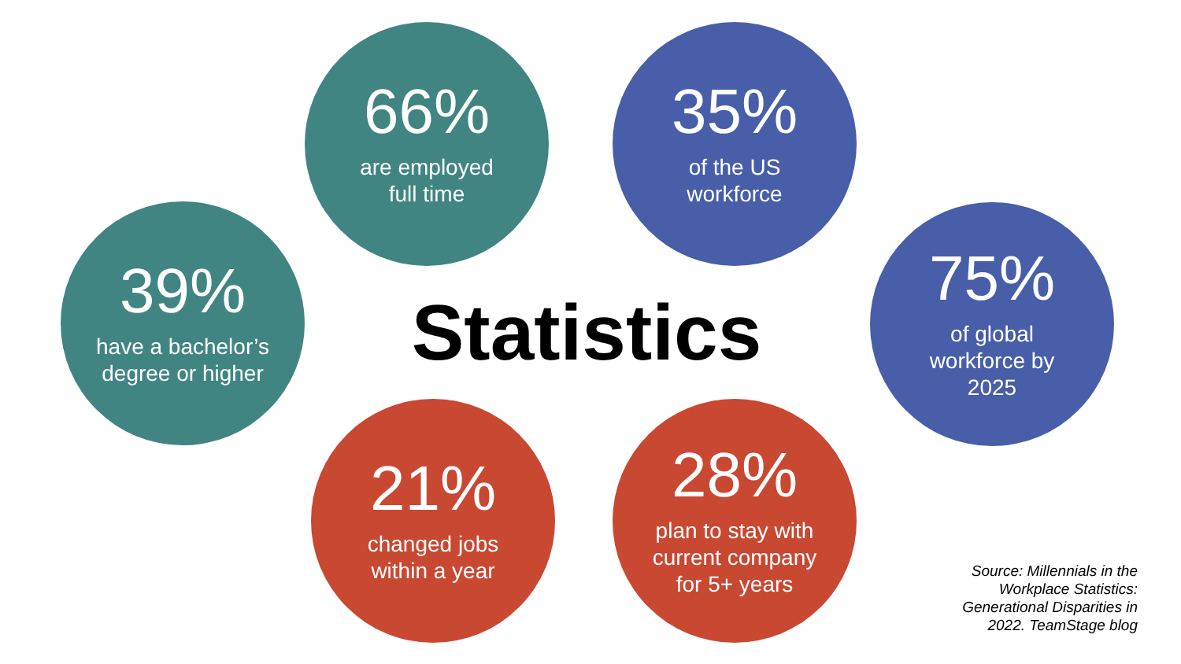66%
are employed
full time
35%
of the US
workforce
39%
have a bachelor’s
degree or higher
Statistics
75%
of global
workforce by
2025
21%
changed jobs
within a year
28%
plan to stay with
current company
for 5+ years
Source: Millennials in the Workplace Statistics: Generational Disparities in 2022. TeamStage blog